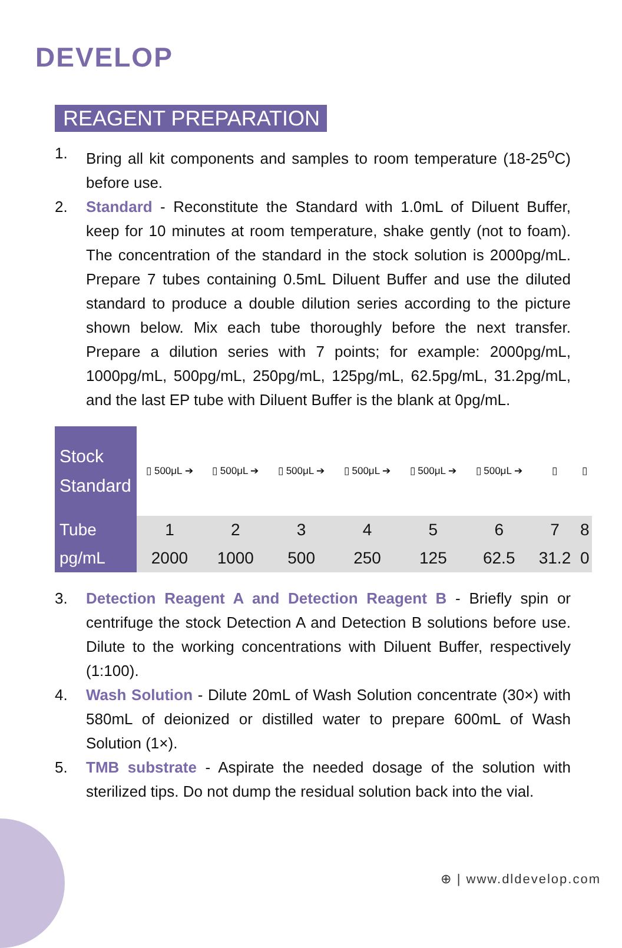DEVELOP
REAGENT PREPARATION
1. Bring all kit components and samples to room temperature (18-25<sup>o</sup>C) before use.
2. Standard - Reconstitute the Standard with 1.0mL of Diluent Buffer, keep for 10 minutes at room temperature, shake gently (not to foam). The concentration of the standard in the stock solution is 2000pg/mL. Prepare 7 tubes containing 0.5mL Diluent Buffer and use the diluted standard to produce a double dilution series according to the picture shown below. Mix each tube thoroughly before the next transfer. Prepare a dilution series with 7 points; for example: 2000pg/mL, 1000pg/mL, 500pg/mL, 250pg/mL, 125pg/mL, 62.5pg/mL, 31.2pg/mL, and the last EP tube with Diluent Buffer is the blank at 0pg/mL.
| Stock Standard | ▯ 500μL ➔ | ▯ 500μL ➔ | ▯ 500μL ➔ | ▯ 500μL ➔ | ▯ 500μL ➔ | ▯ 500μL ➔ | ▯ | ▯ |
| Tube | 1 | 2 | 3 | 4 | 5 | 6 | 7 | 8 |
| pg/mL | 2000 | 1000 | 500 | 250 | 125 | 62.5 | 31.2 | 0 |
3. Detection Reagent A and Detection Reagent B - Briefly spin or centrifuge the stock Detection A and Detection B solutions before use. Dilute to the working concentrations with Diluent Buffer, respectively (1:100).
4. Wash Solution - Dilute 20mL of Wash Solution concentrate (30×) with 580mL of deionized or distilled water to prepare 600mL of Wash Solution (1×).
5. TMB substrate - Aspirate the needed dosage of the solution with sterilized tips. Do not dump the residual solution back into the vial.
⊕ | www.dldevelop.com